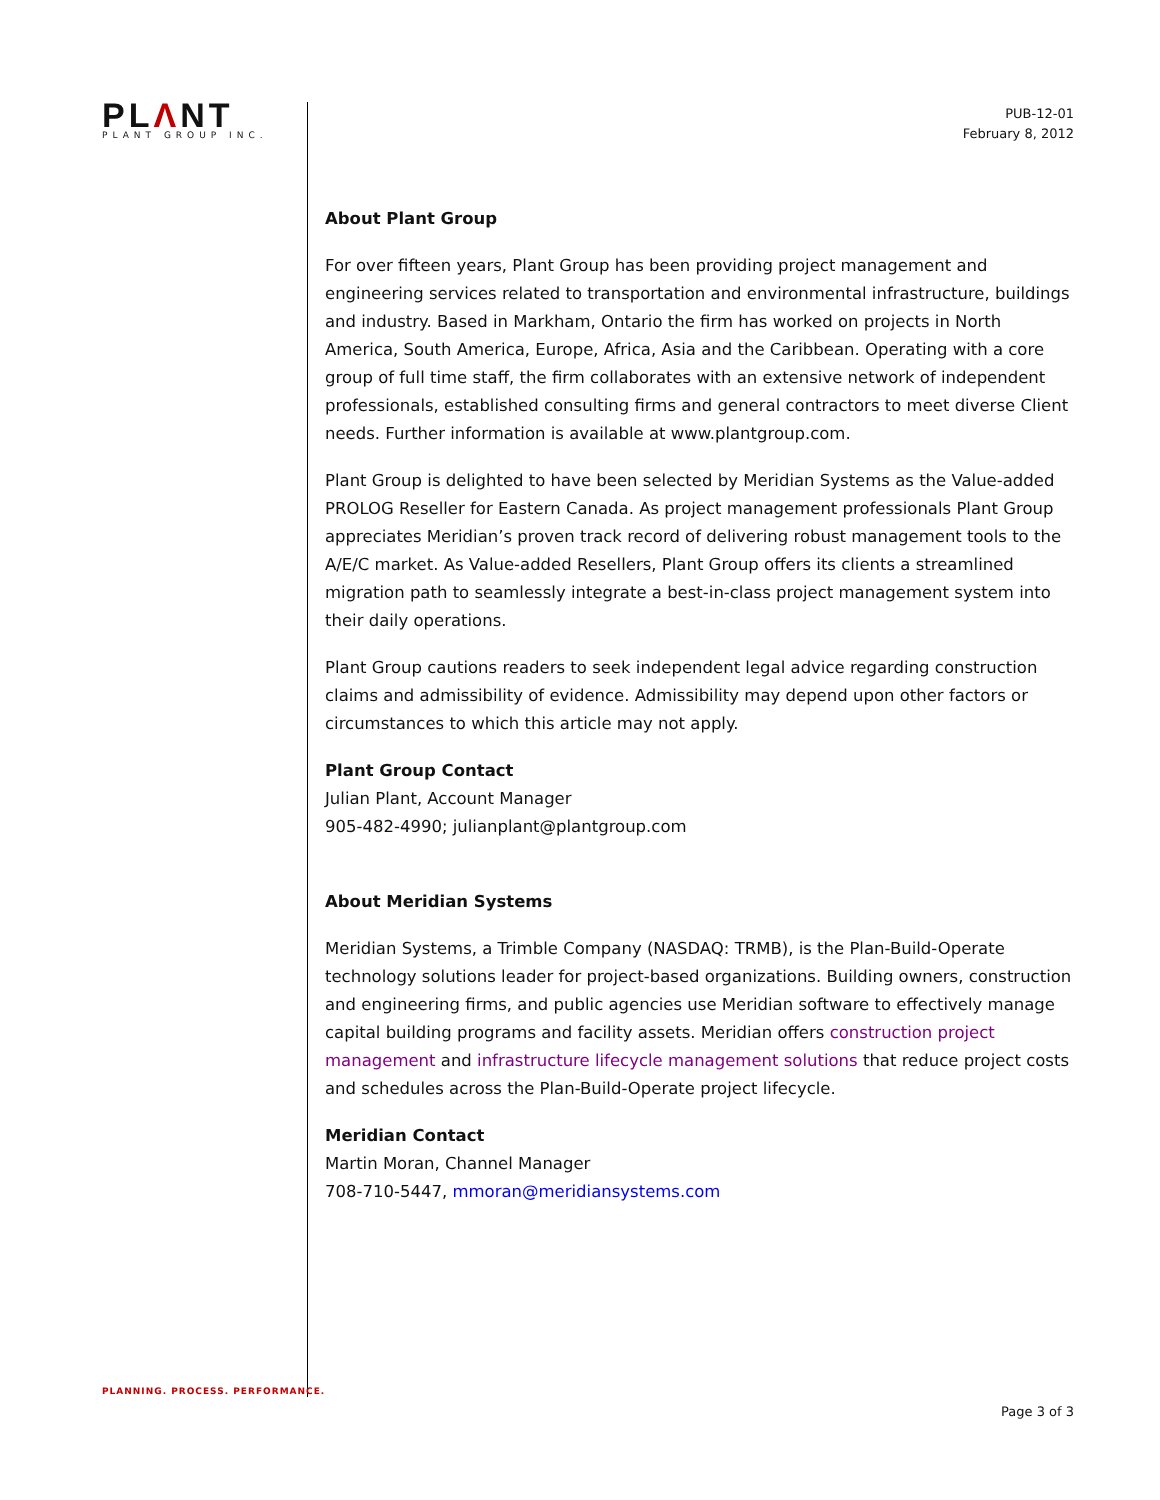PLΛNT
PLANT GROUP INC.
PUB-12-01
February 8, 2012
About Plant Group
For over fifteen years, Plant Group has been providing project management and engineering services related to transportation and environmental infrastructure, buildings and industry. Based in Markham, Ontario the firm has worked on projects in North America, South America, Europe, Africa, Asia and the Caribbean. Operating with a core group of full time staff, the firm collaborates with an extensive network of independent professionals, established consulting firms and general contractors to meet diverse Client needs. Further information is available at www.plantgroup.com.
Plant Group is delighted to have been selected by Meridian Systems as the Value-added PROLOG Reseller for Eastern Canada. As project management professionals Plant Group appreciates Meridian’s proven track record of delivering robust management tools to the A/E/C market. As Value-added Resellers, Plant Group offers its clients a streamlined migration path to seamlessly integrate a best-in-class project management system into their daily operations.
Plant Group cautions readers to seek independent legal advice regarding construction claims and admissibility of evidence. Admissibility may depend upon other factors or circumstances to which this article may not apply.
Plant Group Contact
Julian Plant, Account Manager
905-482-4990; julianplant@plantgroup.com
About Meridian Systems
Meridian Systems, a Trimble Company (NASDAQ: TRMB), is the Plan-Build-Operate technology solutions leader for project-based organizations. Building owners, construction and engineering firms, and public agencies use Meridian software to effectively manage capital building programs and facility assets. Meridian offers construction project management and infrastructure lifecycle management solutions that reduce project costs and schedules across the Plan-Build-Operate project lifecycle.
Meridian Contact
Martin Moran, Channel Manager
708-710-5447, mmoran@meridiansystems.com
PLANNING. PROCESS. PERFORMANCE.
Page 3 of 3